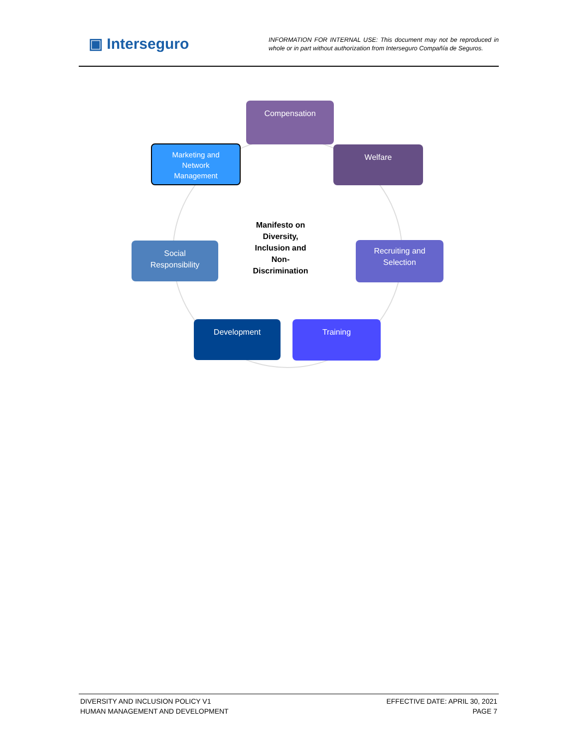▣ Interseguro
INFORMATION FOR INTERNAL USE: This document may not be reproduced in whole or in part without authorization from Interseguro Compañía de Seguros.
Compensation
Welfare
Marketing and
Network
Management
Manifesto on Diversity, Inclusion and Non-Discrimination
Social
Responsibility
Recruiting and
Selection
Development Training
DIVERSITY AND INCLUSION POLICY V1
HUMAN MANAGEMENT AND DEVELOPMENT
EFFECTIVE DATE: APRIL 30, 2021
PAGE 7